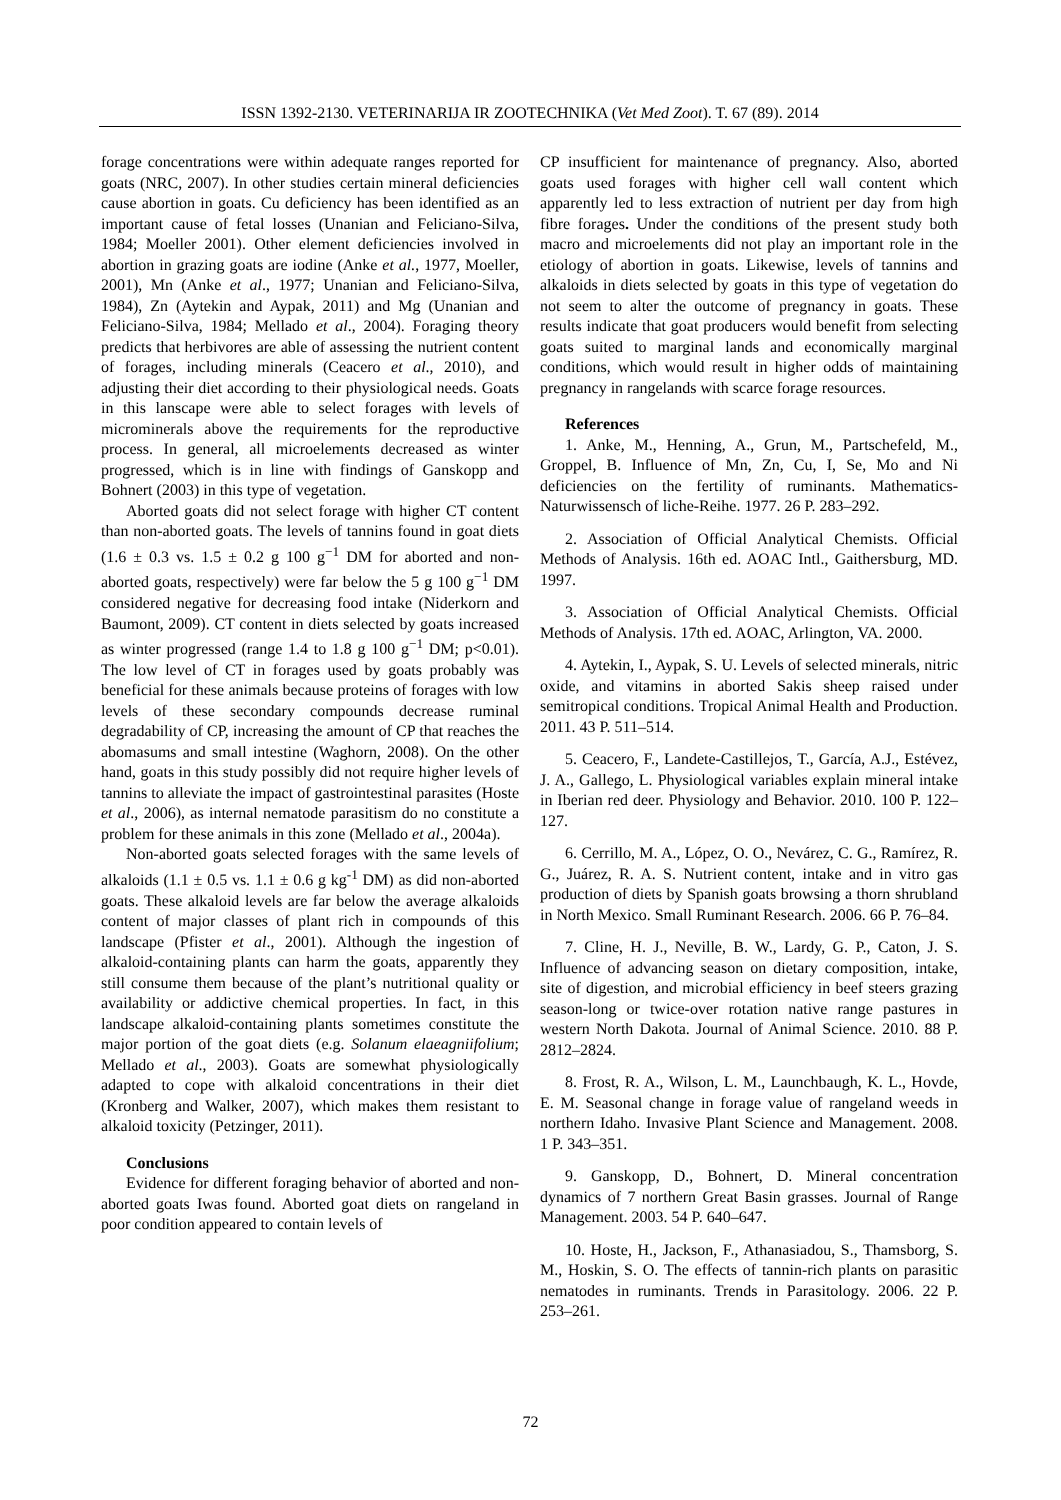ISSN 1392-2130. VETERINARIJA IR ZOOTECHNIKA (Vet Med Zoot). T. 67 (89). 2014
forage concentrations were within adequate ranges reported for goats (NRC, 2007). In other studies certain mineral deficiencies cause abortion in goats. Cu deficiency has been identified as an important cause of fetal losses (Unanian and Feliciano-Silva, 1984; Moeller 2001). Other element deficiencies involved in abortion in grazing goats are iodine (Anke et al., 1977, Moeller, 2001), Mn (Anke et al., 1977; Unanian and Feliciano-Silva, 1984), Zn (Aytekin and Aypak, 2011) and Mg (Unanian and Feliciano-Silva, 1984; Mellado et al., 2004). Foraging theory predicts that herbivores are able of assessing the nutrient content of forages, including minerals (Ceacero et al., 2010), and adjusting their diet according to their physiological needs. Goats in this lanscape were able to select forages with levels of microminerals above the requirements for the reproductive process. In general, all microelements decreased as winter progressed, which is in line with findings of Ganskopp and Bohnert (2003) in this type of vegetation.
Aborted goats did not select forage with higher CT content than non-aborted goats. The levels of tannins found in goat diets (1.6 ± 0.3 vs. 1.5 ± 0.2 g 100 g<sup>−1</sup> DM for aborted and non-aborted goats, respectively) were far below the 5 g 100 g<sup>−1</sup> DM considered negative for decreasing food intake (Niderkorn and Baumont, 2009). CT content in diets selected by goats increased as winter progressed (range 1.4 to 1.8 g 100 g<sup>−1</sup> DM; p<0.01). The low level of CT in forages used by goats probably was beneficial for these animals because proteins of forages with low levels of these secondary compounds decrease ruminal degradability of CP, increasing the amount of CP that reaches the abomasums and small intestine (Waghorn, 2008). On the other hand, goats in this study possibly did not require higher levels of tannins to alleviate the impact of gastrointestinal parasites (Hoste et al., 2006), as internal nematode parasitism do no constitute a problem for these animals in this zone (Mellado et al., 2004a).
Non-aborted goats selected forages with the same levels of alkaloids (1.1 ± 0.5 vs. 1.1 ± 0.6 g kg<sup>-1</sup> DM) as did non-aborted goats. These alkaloid levels are far below the average alkaloids content of major classes of plant rich in compounds of this landscape (Pfister et al., 2001). Although the ingestion of alkaloid-containing plants can harm the goats, apparently they still consume them because of the plant’s nutritional quality or availability or addictive chemical properties. In fact, in this landscape alkaloid-containing plants sometimes constitute the major portion of the goat diets (e.g. Solanum elaeagniifolium; Mellado et al., 2003). Goats are somewhat physiologically adapted to cope with alkaloid concentrations in their diet (Kronberg and Walker, 2007), which makes them resistant to alkaloid toxicity (Petzinger, 2011).
Conclusions
Evidence for different foraging behavior of aborted and non-aborted goats Iwas found. Aborted goat diets on rangeland in poor condition appeared to contain levels of
CP insufficient for maintenance of pregnancy. Also, aborted goats used forages with higher cell wall content which apparently led to less extraction of nutrient per day from high fibre forages. Under the conditions of the present study both macro and microelements did not play an important role in the etiology of abortion in goats. Likewise, levels of tannins and alkaloids in diets selected by goats in this type of vegetation do not seem to alter the outcome of pregnancy in goats. These results indicate that goat producers would benefit from selecting goats suited to marginal lands and economically marginal conditions, which would result in higher odds of maintaining pregnancy in rangelands with scarce forage resources.
References
1. Anke, M., Henning, A., Grun, M., Partschefeld, M., Groppel, B. Influence of Mn, Zn, Cu, I, Se, Mo and Ni deficiencies on the fertility of ruminants. Mathematics-Naturwissensch of liche-Reihe. 1977. 26 P. 283–292.
2. Association of Official Analytical Chemists. Official Methods of Analysis. 16th ed. AOAC Intl., Gaithersburg, MD. 1997.
3. Association of Official Analytical Chemists. Official Methods of Analysis. 17th ed. AOAC, Arlington, VA. 2000.
4. Aytekin, I., Aypak, S. U. Levels of selected minerals, nitric oxide, and vitamins in aborted Sakis sheep raised under semitropical conditions. Tropical Animal Health and Production. 2011. 43 P. 511–514.
5. Ceacero, F., Landete-Castillejos, T., García, A.J., Estévez, J. A., Gallego, L. Physiological variables explain mineral intake in Iberian red deer. Physiology and Behavior. 2010. 100 P. 122–127.
6. Cerrillo, M. A., López, O. O., Nevárez, C. G., Ramírez, R. G., Juárez, R. A. S. Nutrient content, intake and in vitro gas production of diets by Spanish goats browsing a thorn shrubland in North Mexico. Small Ruminant Research. 2006. 66 P. 76–84.
7. Cline, H. J., Neville, B. W., Lardy, G. P., Caton, J. S. Influence of advancing season on dietary composition, intake, site of digestion, and microbial efficiency in beef steers grazing season-long or twice-over rotation native range pastures in western North Dakota. Journal of Animal Science. 2010. 88 P. 2812–2824.
8. Frost, R. A., Wilson, L. M., Launchbaugh, K. L., Hovde, E. M. Seasonal change in forage value of rangeland weeds in northern Idaho. Invasive Plant Science and Management. 2008. 1 P. 343–351.
9. Ganskopp, D., Bohnert, D. Mineral concentration dynamics of 7 northern Great Basin grasses. Journal of Range Management. 2003. 54 P. 640–647.
10. Hoste, H., Jackson, F., Athanasiadou, S., Thamsborg, S. M., Hoskin, S. O. The effects of tannin-rich plants on parasitic nematodes in ruminants. Trends in Parasitology. 2006. 22 P. 253–261.
72